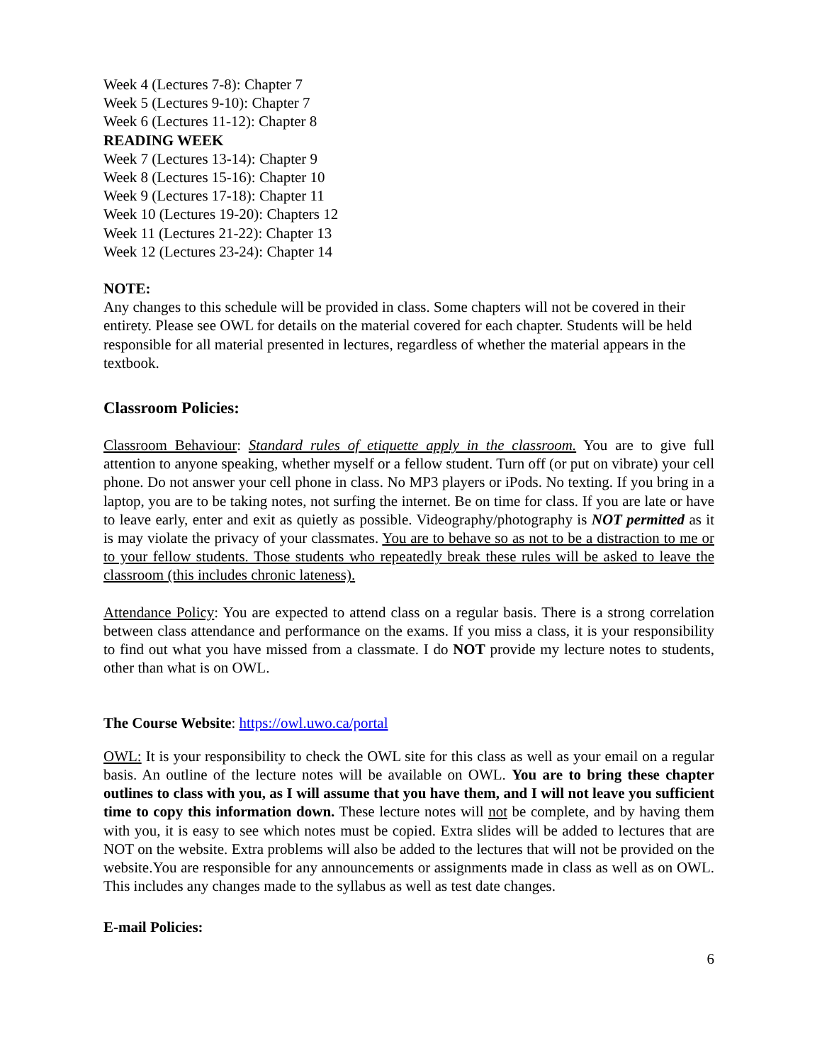Week 4 (Lectures 7-8): Chapter 7
Week 5 (Lectures 9-10): Chapter 7
Week 6 (Lectures 11-12): Chapter 8
READING WEEK
Week 7 (Lectures 13-14): Chapter 9
Week 8 (Lectures 15-16): Chapter 10
Week 9 (Lectures 17-18): Chapter 11
Week 10 (Lectures 19-20): Chapters 12
Week 11 (Lectures 21-22): Chapter 13
Week 12 (Lectures 23-24): Chapter 14
NOTE:
Any changes to this schedule will be provided in class. Some chapters will not be covered in their entirety. Please see OWL for details on the material covered for each chapter. Students will be held responsible for all material presented in lectures, regardless of whether the material appears in the textbook.
Classroom Policies:
Classroom Behaviour: Standard rules of etiquette apply in the classroom. You are to give full attention to anyone speaking, whether myself or a fellow student. Turn off (or put on vibrate) your cell phone. Do not answer your cell phone in class. No MP3 players or iPods. No texting. If you bring in a laptop, you are to be taking notes, not surfing the internet. Be on time for class. If you are late or have to leave early, enter and exit as quietly as possible. Videography/photography is NOT permitted as it is may violate the privacy of your classmates. You are to behave so as not to be a distraction to me or to your fellow students. Those students who repeatedly break these rules will be asked to leave the classroom (this includes chronic lateness).
Attendance Policy: You are expected to attend class on a regular basis. There is a strong correlation between class attendance and performance on the exams. If you miss a class, it is your responsibility to find out what you have missed from a classmate. I do NOT provide my lecture notes to students, other than what is on OWL.
The Course Website: https://owl.uwo.ca/portal
OWL: It is your responsibility to check the OWL site for this class as well as your email on a regular basis. An outline of the lecture notes will be available on OWL. You are to bring these chapter outlines to class with you, as I will assume that you have them, and I will not leave you sufficient time to copy this information down. These lecture notes will not be complete, and by having them with you, it is easy to see which notes must be copied. Extra slides will be added to lectures that are NOT on the website. Extra problems will also be added to the lectures that will not be provided on the website.You are responsible for any announcements or assignments made in class as well as on OWL. This includes any changes made to the syllabus as well as test date changes.
E-mail Policies:
6